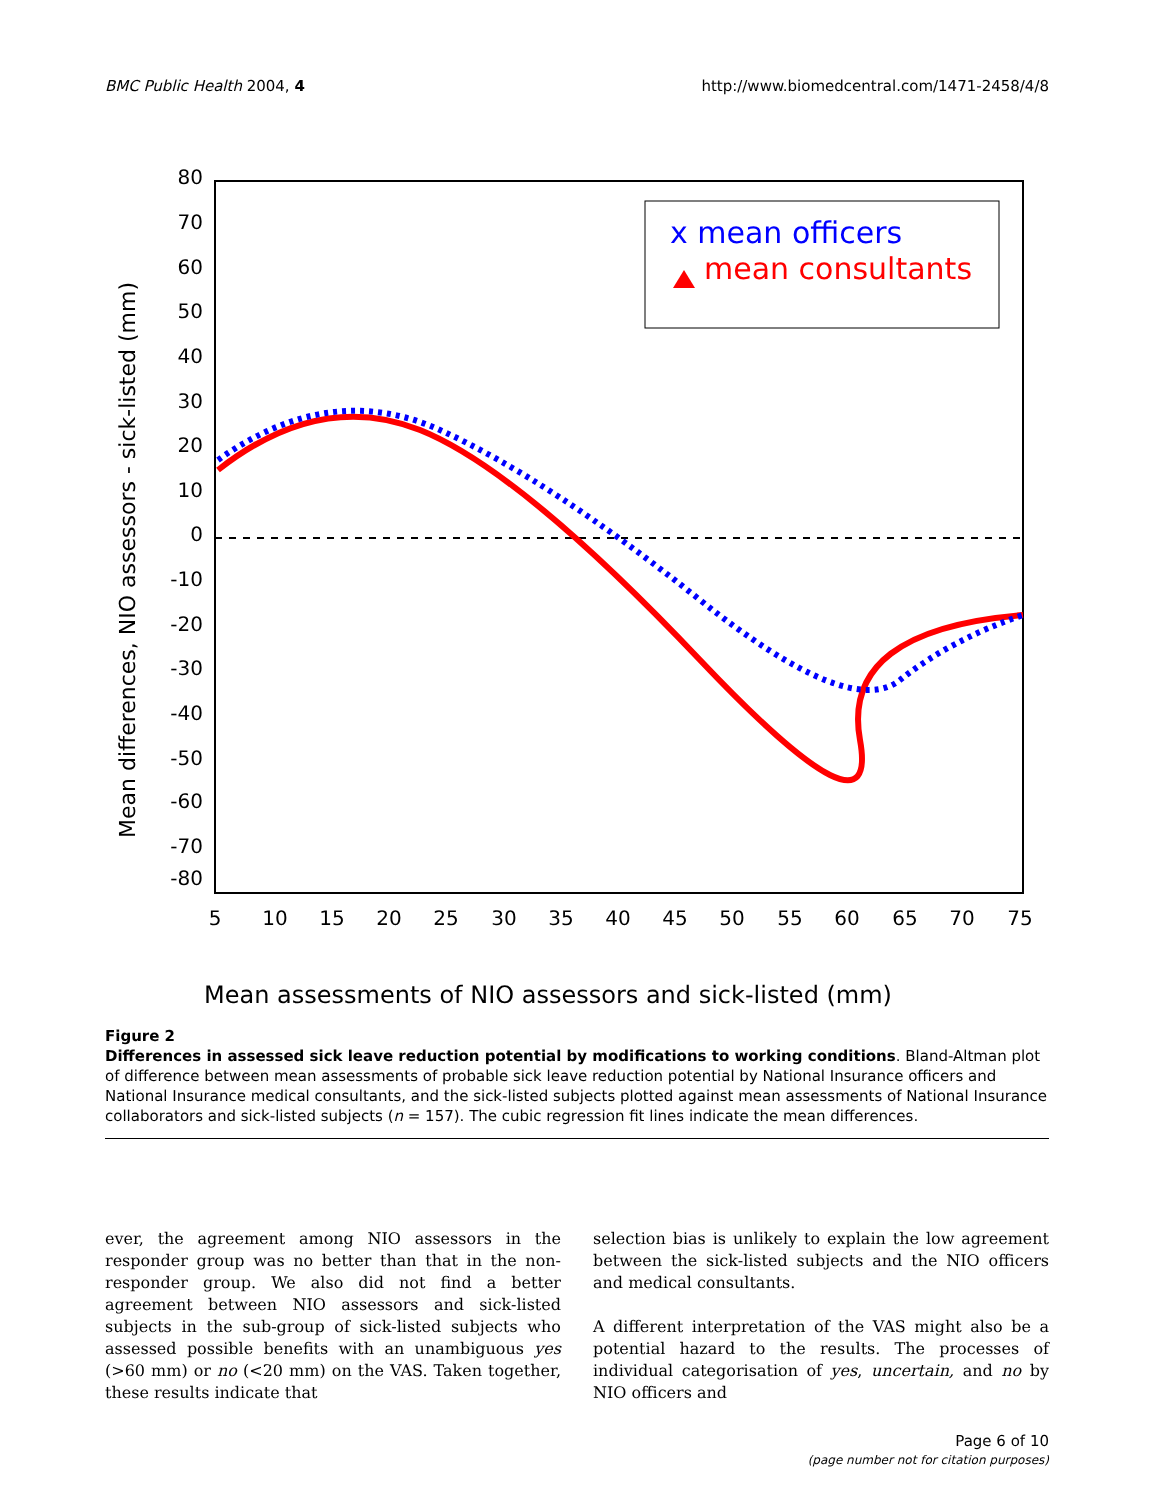BMC Public Health 2004, 4 http://www.biomedcentral.com/1471-2458/4/8
Mean differences, NIO assessors - sick-listed (mm)
80
70
60
50
40
30
20
10
0
-10
-20
-30
-40
-50
-60
-70
-80
5
10
15
20
25
30
35
40
45
50
55
60
65
70
75
x mean officers
mean consultants
Mean assessments of NIO assessors and sick-listed (mm)
Figure 2
Differences in assessed sick leave reduction potential by modifications to working conditions. Bland-Altman plot of difference between mean assessments of probable sick leave reduction potential by National Insurance officers and National Insurance medical consultants, and the sick-listed subjects plotted against mean assessments of National Insurance collaborators and sick-listed subjects (n = 157). The cubic regression fit lines indicate the mean differences.
ever, the agreement among NIO assessors in the responder group was no better than that in the non-responder group. We also did not find a better agreement between NIO assessors and sick-listed subjects in the sub-group of sick-listed subjects who assessed possible benefits with an unambiguous yes (>60 mm) or no (<20 mm) on the VAS. Taken together, these results indicate that
selection bias is unlikely to explain the low agreement between the sick-listed subjects and the NIO officers and medical consultants.
A different interpretation of the VAS might also be a potential hazard to the results. The processes of individual categorisation of yes, uncertain, and no by NIO officers and
Page 6 of 10
(page number not for citation purposes)